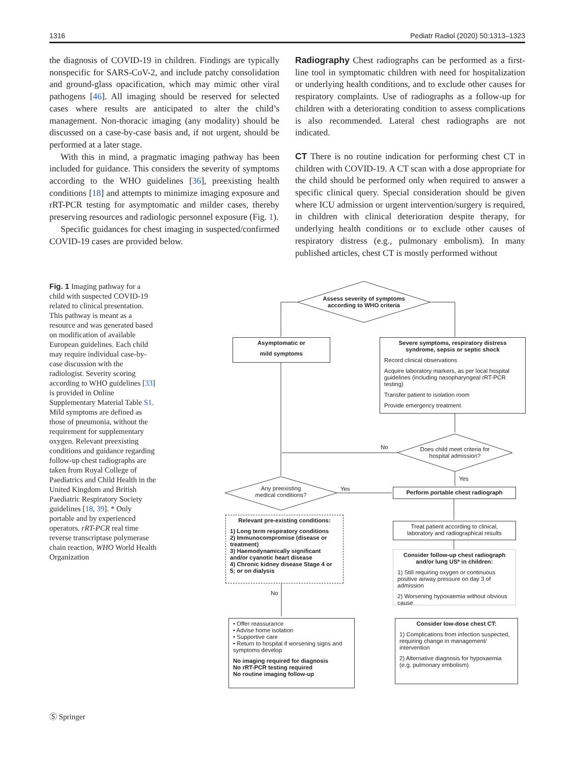1316 Pediatr Radiol (2020) 50:1313–1323
the diagnosis of COVID-19 in children. Findings are typically nonspecific for SARS-CoV-2, and include patchy consolidation and ground-glass opacification, which may mimic other viral pathogens [46]. All imaging should be reserved for selected cases where results are anticipated to alter the child’s management. Non-thoracic imaging (any modality) should be discussed on a case-by-case basis and, if not urgent, should be performed at a later stage.
With this in mind, a pragmatic imaging pathway has been included for guidance. This considers the severity of symptoms according to the WHO guidelines [36], preexisting health conditions [18] and attempts to minimize imaging exposure and rRT-PCR testing for asymptomatic and milder cases, thereby preserving resources and radiologic personnel exposure (Fig. 1).
Specific guidances for chest imaging in suspected/confirmed COVID-19 cases are provided below.
Radiography Chest radiographs can be performed as a first-line tool in symptomatic children with need for hospitalization or underlying health conditions, and to exclude other causes for respiratory complaints. Use of radiographs as a follow-up for children with a deteriorating condition to assess complications is also recommended. Lateral chest radiographs are not indicated.
CT There is no routine indication for performing chest CT in children with COVID-19. A CT scan with a dose appropriate for the child should be performed only when required to answer a specific clinical query. Special consideration should be given where ICU admission or urgent intervention/surgery is required, in children with clinical deterioration despite therapy, for underlying health conditions or to exclude other causes of respiratory distress (e.g., pulmonary embolism). In many published articles, chest CT is mostly performed without
Fig. 1 Imaging pathway for a child with suspected COVID-19 related to clinical presentation. This pathway is meant as a resource and was generated based on modification of available European guidelines. Each child may require individual case-by-case discussion with the radiologist. Severity scoring according to WHO guidelines [33] is provided in Online Supplementary Material Table S1. Mild symptoms are defined as those of pneumonia, without the requirement for supplementary oxygen. Relevant preexisting conditions and guidance regarding follow-up chest radiographs are taken from Royal College of Paediatrics and Child Health in the United Kingdom and British Paediatric Respiratory Society guidelines [18, 39]. * Only portable and by experienced operators. rRT-PCR real time reverse transcriptase polymerase chain reaction, WHO World Health Organization
Assess severity of symptoms according to WHO criteria
Asymptomatic or
mild symptoms
Severe symptoms, respiratory distress syndrome, sepsis or septic shock
Record clinical observations
Acquire laboratory markers, as per local hospital guidelines (including nasopharyngeal rRT-PCR testing)
Transfer patient to isolation room
Provide emergency treatment
No
Does child meet criteria for hospital admission?
Yes
Any preexisting medical conditions?
Yes Perform portable chest radiograph
Relevant pre-existing conditions:
1) Long term respiratory conditions
2) Immunocompromise (disease or treatment)
3) Haemodynamically significant and/or cyanotic heart disease
4) Chronic kidney disease Stage 4 or 5; or on dialysis
Treat patient according to clinical, laboratory and radiographical results
Consider follow-up chest radiograph and/or lung US* in children:
1) Still requiring oxygen or continuous positive airway pressure on day 3 of admission
2) Worsening hypoxaemia without obvious cause
No
• Offer reassurance
• Advise home isolation
• Supportive care
• Return to hospital if worsening signs and symptoms develop
No imaging required for diagnosis
No rRT-PCR testing required
No routine imaging follow-up
Consider low-dose chest CT:
1) Complications from infection suspected, requiring change in management/ intervention
2) Alternative diagnosis for hypoxaemia (e.g. pulmonary embolism)
Ⓢ Springer